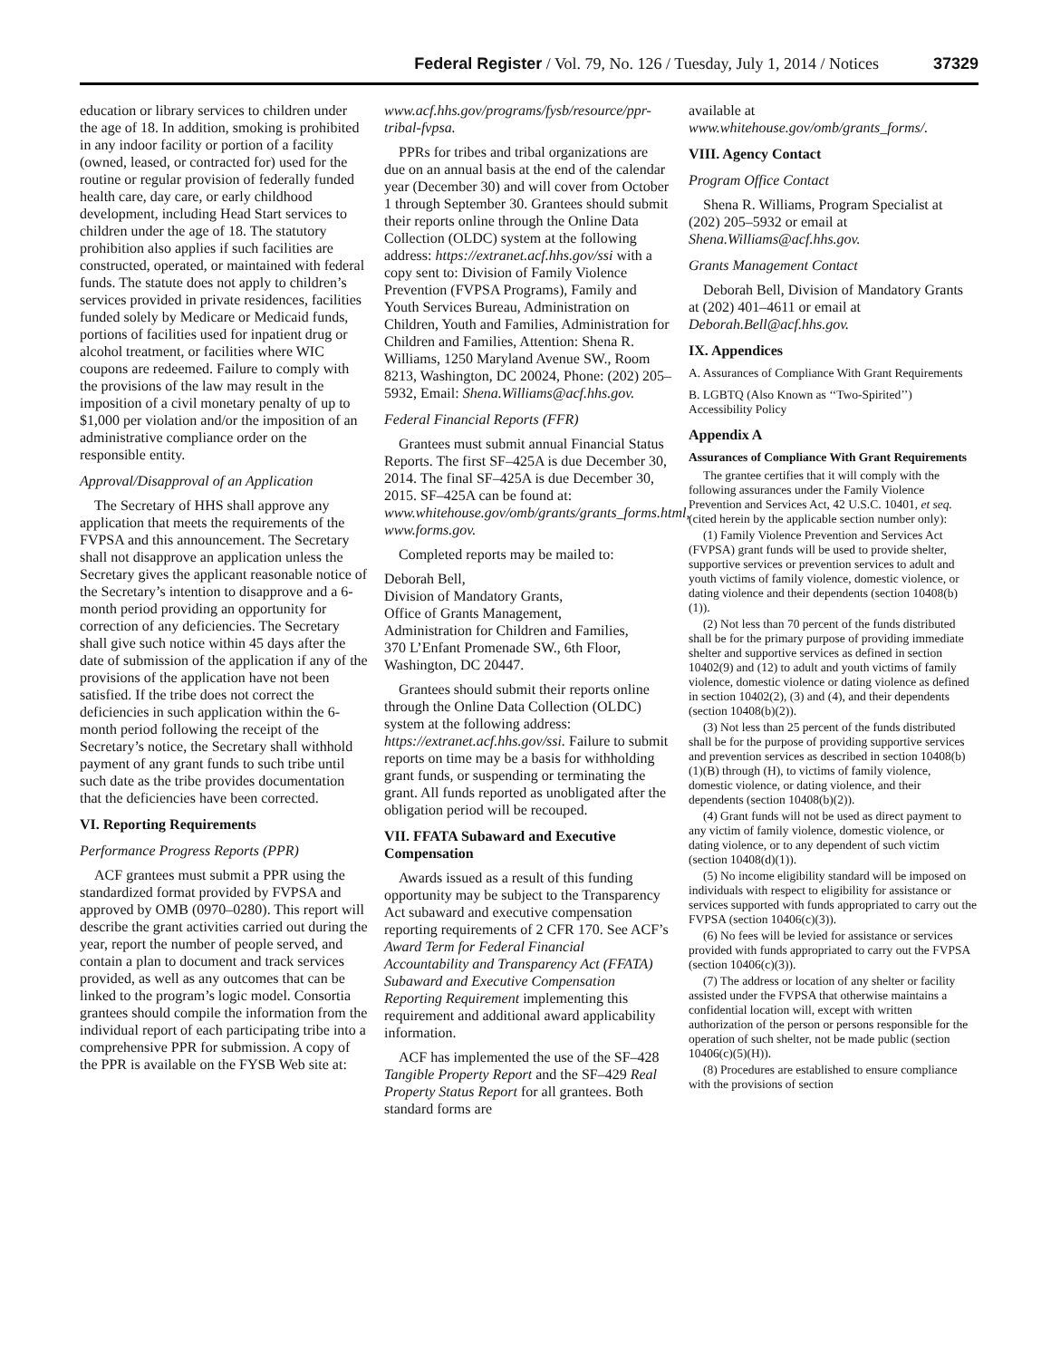Federal Register / Vol. 79, No. 126 / Tuesday, July 1, 2014 / Notices 37329
education or library services to children under the age of 18. In addition, smoking is prohibited in any indoor facility or portion of a facility (owned, leased, or contracted for) used for the routine or regular provision of federally funded health care, day care, or early childhood development, including Head Start services to children under the age of 18. The statutory prohibition also applies if such facilities are constructed, operated, or maintained with federal funds. The statute does not apply to children’s services provided in private residences, facilities funded solely by Medicare or Medicaid funds, portions of facilities used for inpatient drug or alcohol treatment, or facilities where WIC coupons are redeemed. Failure to comply with the provisions of the law may result in the imposition of a civil monetary penalty of up to $1,000 per violation and/or the imposition of an administrative compliance order on the responsible entity.
Approval/Disapproval of an Application
The Secretary of HHS shall approve any application that meets the requirements of the FVPSA and this announcement. The Secretary shall not disapprove an application unless the Secretary gives the applicant reasonable notice of the Secretary’s intention to disapprove and a 6-month period providing an opportunity for correction of any deficiencies. The Secretary shall give such notice within 45 days after the date of submission of the application if any of the provisions of the application have not been satisfied. If the tribe does not correct the deficiencies in such application within the 6-month period following the receipt of the Secretary’s notice, the Secretary shall withhold payment of any grant funds to such tribe until such date as the tribe provides documentation that the deficiencies have been corrected.
VI. Reporting Requirements
Performance Progress Reports (PPR)
ACF grantees must submit a PPR using the standardized format provided by FVPSA and approved by OMB (0970–0280). This report will describe the grant activities carried out during the year, report the number of people served, and contain a plan to document and track services provided, as well as any outcomes that can be linked to the program’s logic model. Consortia grantees should compile the information from the individual report of each participating tribe into a comprehensive PPR for submission. A copy of the PPR is available on the FYSB Web site at:
www.acf.hhs.gov/programs/fysb/resource/ppr-tribal-fvpsa.
PPRs for tribes and tribal organizations are due on an annual basis at the end of the calendar year (December 30) and will cover from October 1 through September 30. Grantees should submit their reports online through the Online Data Collection (OLDC) system at the following address: https://extranet.acf.hhs.gov/ssi with a copy sent to: Division of Family Violence Prevention (FVPSA Programs), Family and Youth Services Bureau, Administration on Children, Youth and Families, Administration for Children and Families, Attention: Shena R. Williams, 1250 Maryland Avenue SW., Room 8213, Washington, DC 20024, Phone: (202) 205–5932, Email: Shena.Williams@acf.hhs.gov.
Federal Financial Reports (FFR)
Grantees must submit annual Financial Status Reports. The first SF–425A is due December 30, 2014. The final SF–425A is due December 30, 2015. SF–425A can be found at: www.whitehouse.gov/omb/grants/grants_forms.html, www.forms.gov.
Completed reports may be mailed to:
Deborah Bell,
Division of Mandatory Grants,
Office of Grants Management,
Administration for Children and Families,
370 L’Enfant Promenade SW., 6th Floor, Washington, DC 20447.
Grantees should submit their reports online through the Online Data Collection (OLDC) system at the following address: https://extranet.acf.hhs.gov/ssi. Failure to submit reports on time may be a basis for withholding grant funds, or suspending or terminating the grant. All funds reported as unobligated after the obligation period will be recouped.
VII. FFATA Subaward and Executive Compensation
Awards issued as a result of this funding opportunity may be subject to the Transparency Act subaward and executive compensation reporting requirements of 2 CFR 170. See ACF’s Award Term for Federal Financial Accountability and Transparency Act (FFATA) Subaward and Executive Compensation Reporting Requirement implementing this requirement and additional award applicability information.
ACF has implemented the use of the SF–428 Tangible Property Report and the SF–429 Real Property Status Report for all grantees. Both standard forms are
available at www.whitehouse.gov/omb/grants_forms/.
VIII. Agency Contact
Program Office Contact
Shena R. Williams, Program Specialist at (202) 205–5932 or email at Shena.Williams@acf.hhs.gov.
Grants Management Contact
Deborah Bell, Division of Mandatory Grants at (202) 401–4611 or email at Deborah.Bell@acf.hhs.gov.
IX. Appendices
A. Assurances of Compliance With Grant Requirements
B. LGBTQ (Also Known as ‘‘Two-Spirited’’) Accessibility Policy
Appendix A
Assurances of Compliance With Grant Requirements
The grantee certifies that it will comply with the following assurances under the Family Violence Prevention and Services Act, 42 U.S.C. 10401, et seq. (cited herein by the applicable section number only):
(1) Family Violence Prevention and Services Act (FVPSA) grant funds will be used to provide shelter, supportive services or prevention services to adult and youth victims of family violence, domestic violence, or dating violence and their dependents (section 10408(b)(1)).
(2) Not less than 70 percent of the funds distributed shall be for the primary purpose of providing immediate shelter and supportive services as defined in section 10402(9) and (12) to adult and youth victims of family violence, domestic violence or dating violence as defined in section 10402(2), (3) and (4), and their dependents (section 10408(b)(2)).
(3) Not less than 25 percent of the funds distributed shall be for the purpose of providing supportive services and prevention services as described in section 10408(b)(1)(B) through (H), to victims of family violence, domestic violence, or dating violence, and their dependents (section 10408(b)(2)).
(4) Grant funds will not be used as direct payment to any victim of family violence, domestic violence, or dating violence, or to any dependent of such victim (section 10408(d)(1)).
(5) No income eligibility standard will be imposed on individuals with respect to eligibility for assistance or services supported with funds appropriated to carry out the FVPSA (section 10406(c)(3)).
(6) No fees will be levied for assistance or services provided with funds appropriated to carry out the FVPSA (section 10406(c)(3)).
(7) The address or location of any shelter or facility assisted under the FVPSA that otherwise maintains a confidential location will, except with written authorization of the person or persons responsible for the operation of such shelter, not be made public (section 10406(c)(5)(H)).
(8) Procedures are established to ensure compliance with the provisions of section